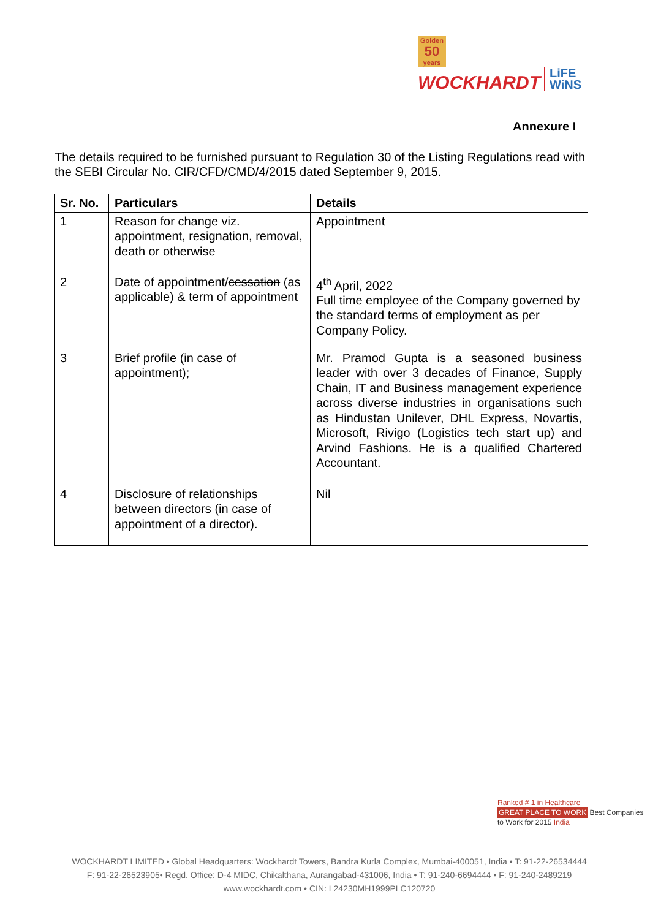Golden
50
years
WOCKHARDT LiFE
WiNS
Annexure I
The details required to be furnished pursuant to Regulation 30 of the Listing Regulations read with the SEBI Circular No. CIR/CFD/CMD/4/2015 dated September 9, 2015.
| Sr. No. | Particulars | Details |
| --- | --- | --- |
| 1 | Reason for change viz. appointment, resignation, removal, death or otherwise | Appointment |
| 2 | Date of appointment/ cessation (as applicable) & term of appointment | 4<sup>th</sup> April, 2022 Full time employee of the Company governed by the standard terms of employment as per Company Policy. |
| 3 | Brief profile (in case of appointment); | Mr. Pramod Gupta is a seasoned business leader with over 3 decades of Finance, Supply Chain, IT and Business management experience across diverse industries in organisations such as Hindustan Unilever, DHL Express, Novartis, Microsoft, Rivigo (Logistics tech start up) and Arvind Fashions. He is a qualified Chartered Accountant. |
| 4 | Disclosure of relationships between directors (in case of appointment of a director). | Nil |
Ranked # 1 in Healthcare
GREAT PLACE TO WORK Best Companies to Work for 2015 India
WOCKHARDT LIMITED • Global Headquarters: Wockhardt Towers, Bandra Kurla Complex, Mumbai-400051, India • T: 91-22-26534444
F: 91-22-26523905• Regd. Office: D-4 MIDC, Chikalthana, Aurangabad-431006, India • T: 91-240-6694444 • F: 91-240-2489219
www.wockhardt.com • CIN: L24230MH1999PLC120720